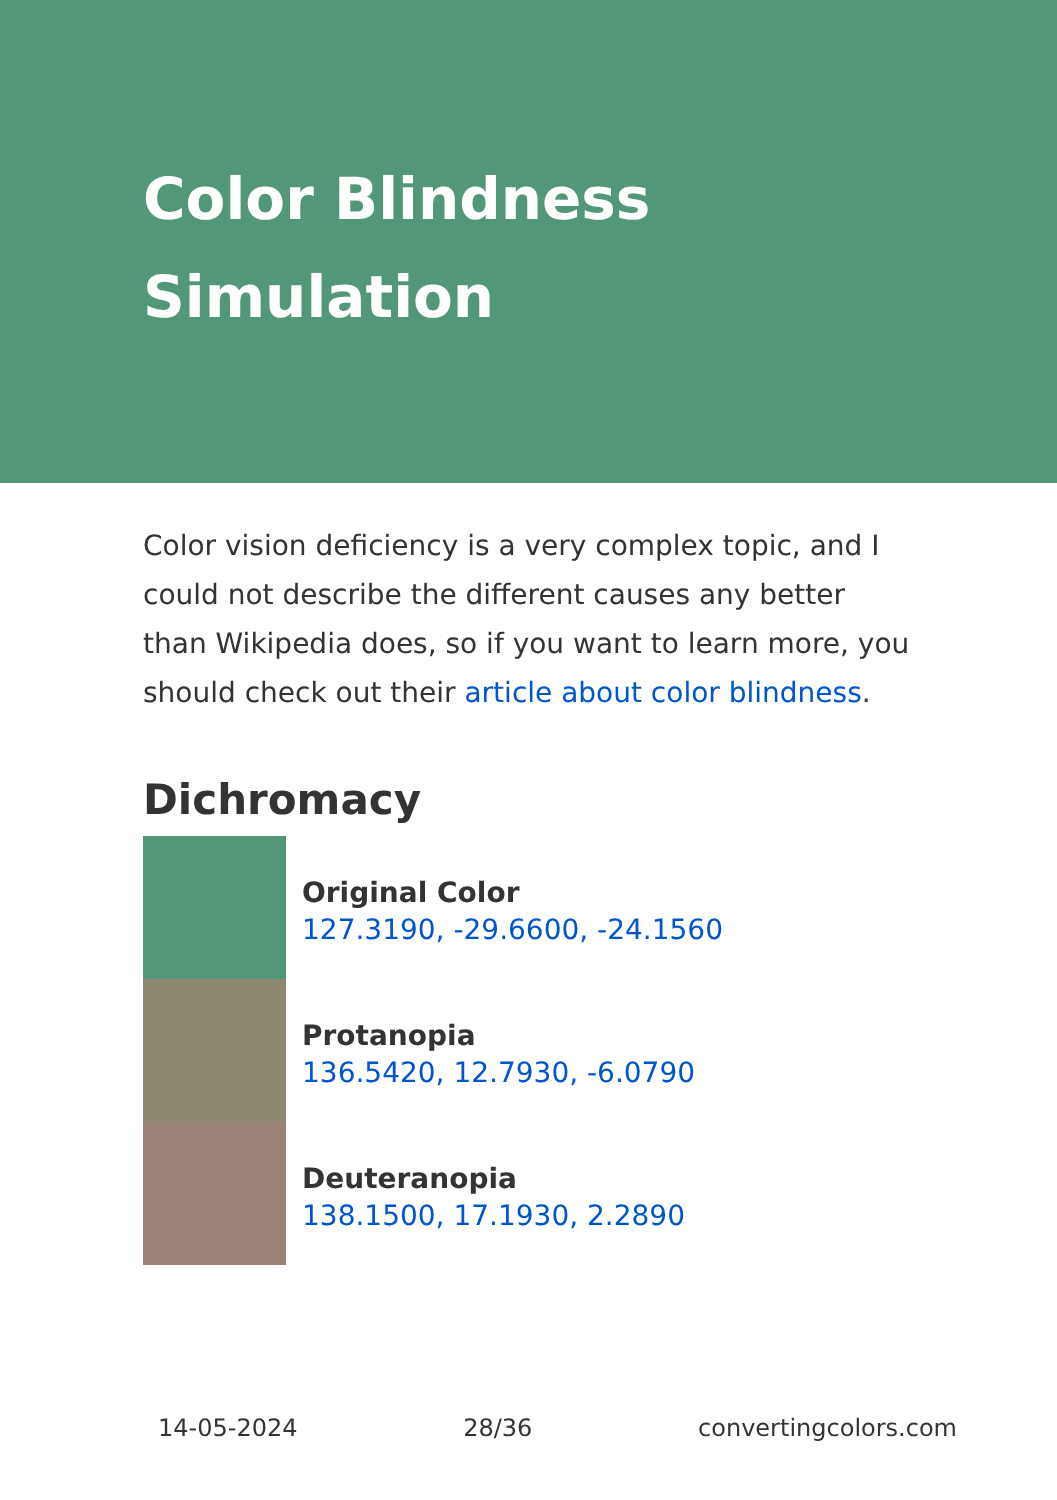Color Blindness Simulation
Color vision deficiency is a very complex topic, and I could not describe the different causes any better than Wikipedia does, so if you want to learn more, you should check out their article about color blindness.
Dichromacy
Original Color
127.3190, -29.6600, -24.1560
Protanopia
136.5420, 12.7930, -6.0790
Deuteranopia
138.1500, 17.1930, 2.2890
14-05-2024 28/36 convertingcolors.com